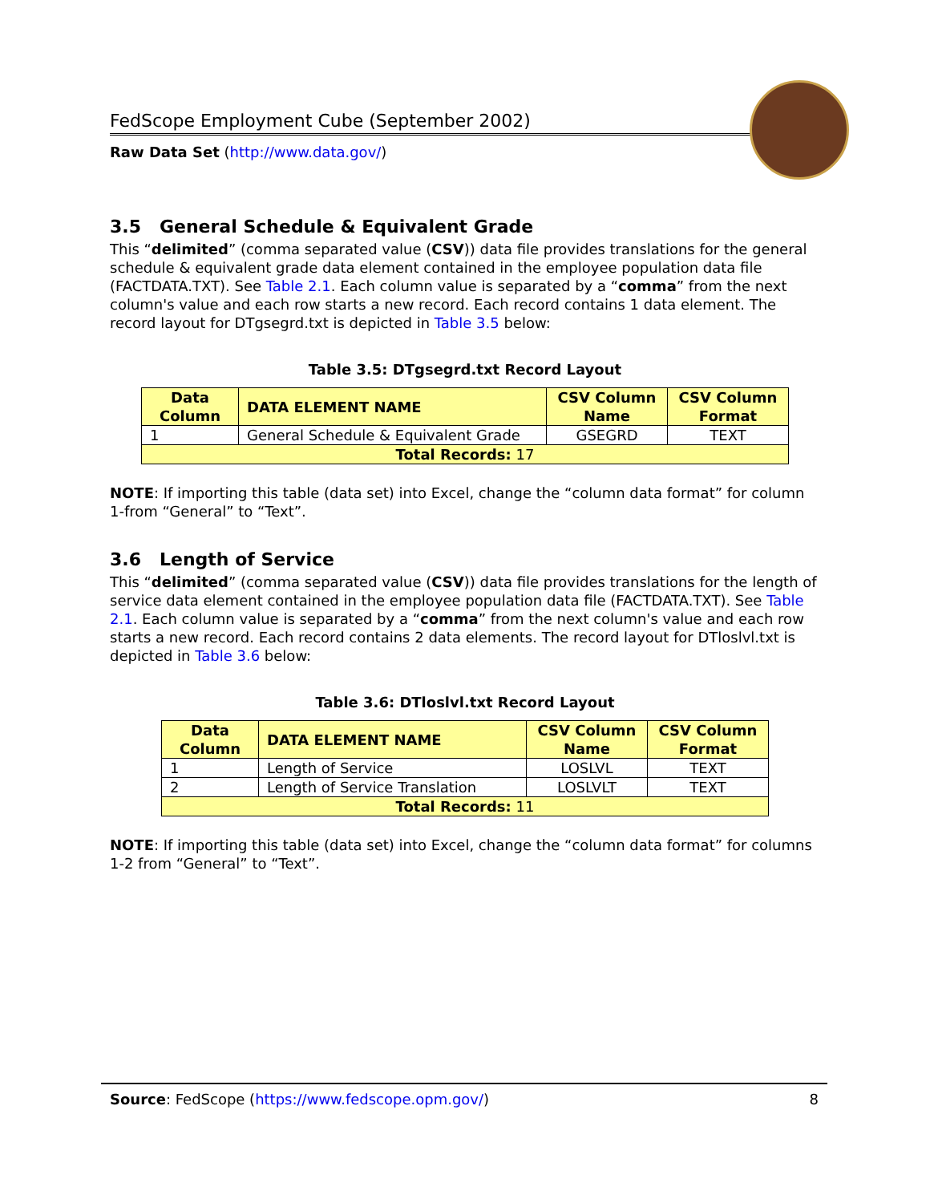FedScope Employment Cube (September 2002)
Raw Data Set (http://www.data.gov/)
3.5 General Schedule & Equivalent Grade
This “delimited” (comma separated value (CSV)) data file provides translations for the general schedule & equivalent grade data element contained in the employee population data file (FACTDATA.TXT). See Table 2.1. Each column value is separated by a “comma” from the next column's value and each row starts a new record. Each record contains 1 data element. The record layout for DTgsegrd.txt is depicted in Table 3.5 below:
Table 3.5: DTgsegrd.txt Record Layout
| Data Column | DATA ELEMENT NAME | CSV Column Name | CSV Column Format |
| --- | --- | --- | --- |
| 1 | General Schedule & Equivalent Grade | GSEGRD | TEXT |
| Total Records: 17 | | | |
NOTE: If importing this table (data set) into Excel, change the “column data format” for column 1-from “General” to “Text”.
3.6 Length of Service
This “delimited” (comma separated value (CSV)) data file provides translations for the length of service data element contained in the employee population data file (FACTDATA.TXT). See Table 2.1. Each column value is separated by a “comma” from the next column's value and each row starts a new record. Each record contains 2 data elements. The record layout for DTloslvl.txt is depicted in Table 3.6 below:
Table 3.6: DTloslvl.txt Record Layout
| Data Column | DATA ELEMENT NAME | CSV Column Name | CSV Column Format |
| --- | --- | --- | --- |
| 1 | Length of Service | LOSLVL | TEXT |
| 2 | Length of Service Translation | LOSLVLT | TEXT |
| Total Records: 11 | | | |
NOTE: If importing this table (data set) into Excel, change the “column data format” for columns 1-2 from “General” to “Text”.
Source: FedScope (https://www.fedscope.opm.gov/) 8